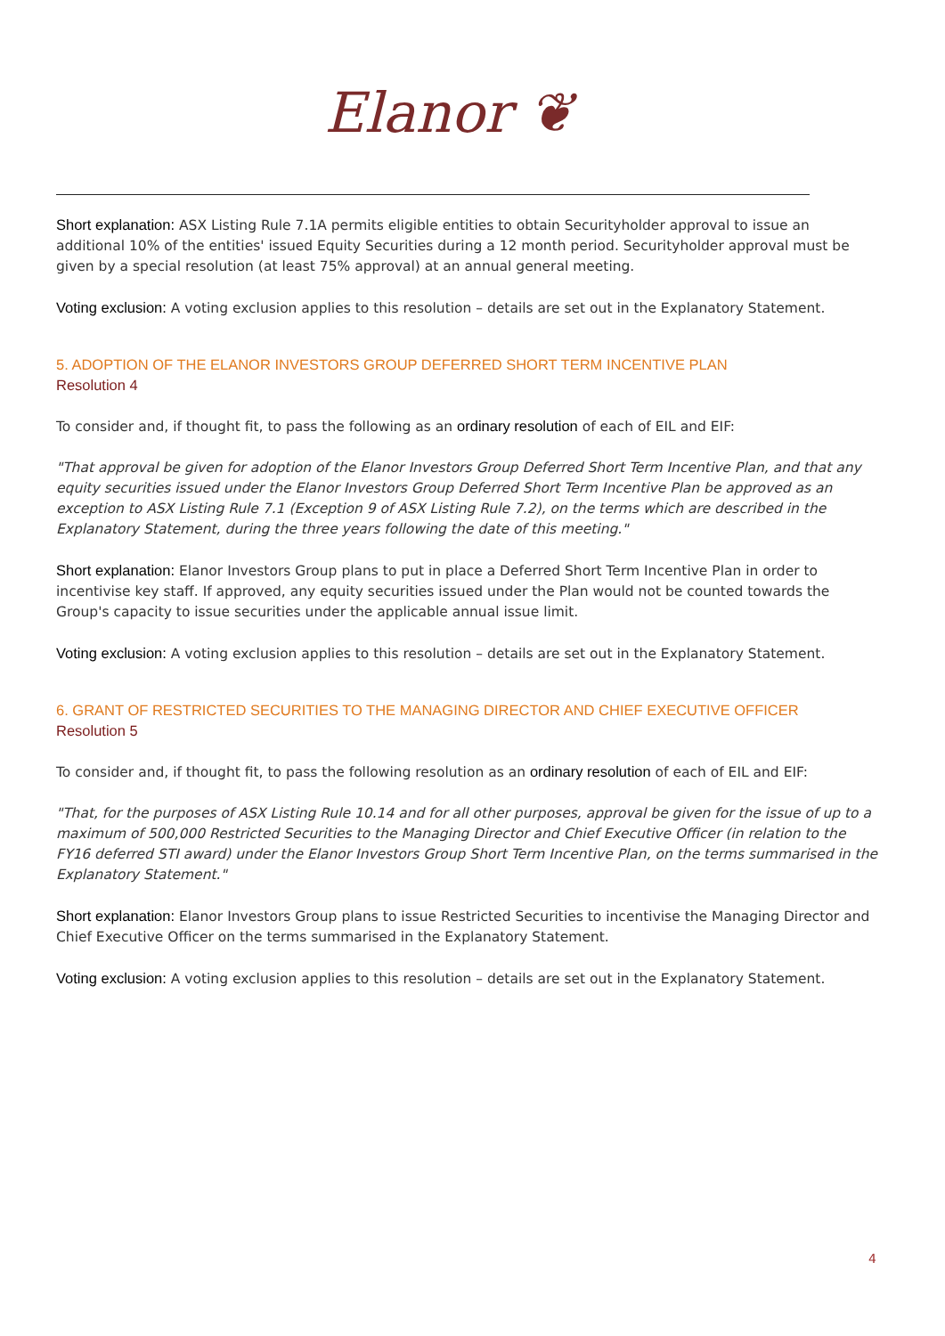Elanor ❦
Short explanation: ASX Listing Rule 7.1A permits eligible entities to obtain Securityholder approval to issue an additional 10% of the entities' issued Equity Securities during a 12 month period. Securityholder approval must be given by a special resolution (at least 75% approval) at an annual general meeting.
Voting exclusion: A voting exclusion applies to this resolution – details are set out in the Explanatory Statement.
5. ADOPTION OF THE ELANOR INVESTORS GROUP DEFERRED SHORT TERM INCENTIVE PLAN
Resolution 4
To consider and, if thought fit, to pass the following as an ordinary resolution of each of EIL and EIF:
"That approval be given for adoption of the Elanor Investors Group Deferred Short Term Incentive Plan, and that any equity securities issued under the Elanor Investors Group Deferred Short Term Incentive Plan be approved as an exception to ASX Listing Rule 7.1 (Exception 9 of ASX Listing Rule 7.2), on the terms which are described in the Explanatory Statement, during the three years following the date of this meeting."
Short explanation: Elanor Investors Group plans to put in place a Deferred Short Term Incentive Plan in order to incentivise key staff. If approved, any equity securities issued under the Plan would not be counted towards the Group's capacity to issue securities under the applicable annual issue limit.
Voting exclusion: A voting exclusion applies to this resolution – details are set out in the Explanatory Statement.
6. GRANT OF RESTRICTED SECURITIES TO THE MANAGING DIRECTOR AND CHIEF EXECUTIVE OFFICER
Resolution 5
To consider and, if thought fit, to pass the following resolution as an ordinary resolution of each of EIL and EIF:
"That, for the purposes of ASX Listing Rule 10.14 and for all other purposes, approval be given for the issue of up to a maximum of 500,000 Restricted Securities to the Managing Director and Chief Executive Officer (in relation to the FY16 deferred STI award) under the Elanor Investors Group Short Term Incentive Plan, on the terms summarised in the Explanatory Statement."
Short explanation: Elanor Investors Group plans to issue Restricted Securities to incentivise the Managing Director and Chief Executive Officer on the terms summarised in the Explanatory Statement.
Voting exclusion: A voting exclusion applies to this resolution – details are set out in the Explanatory Statement.
4